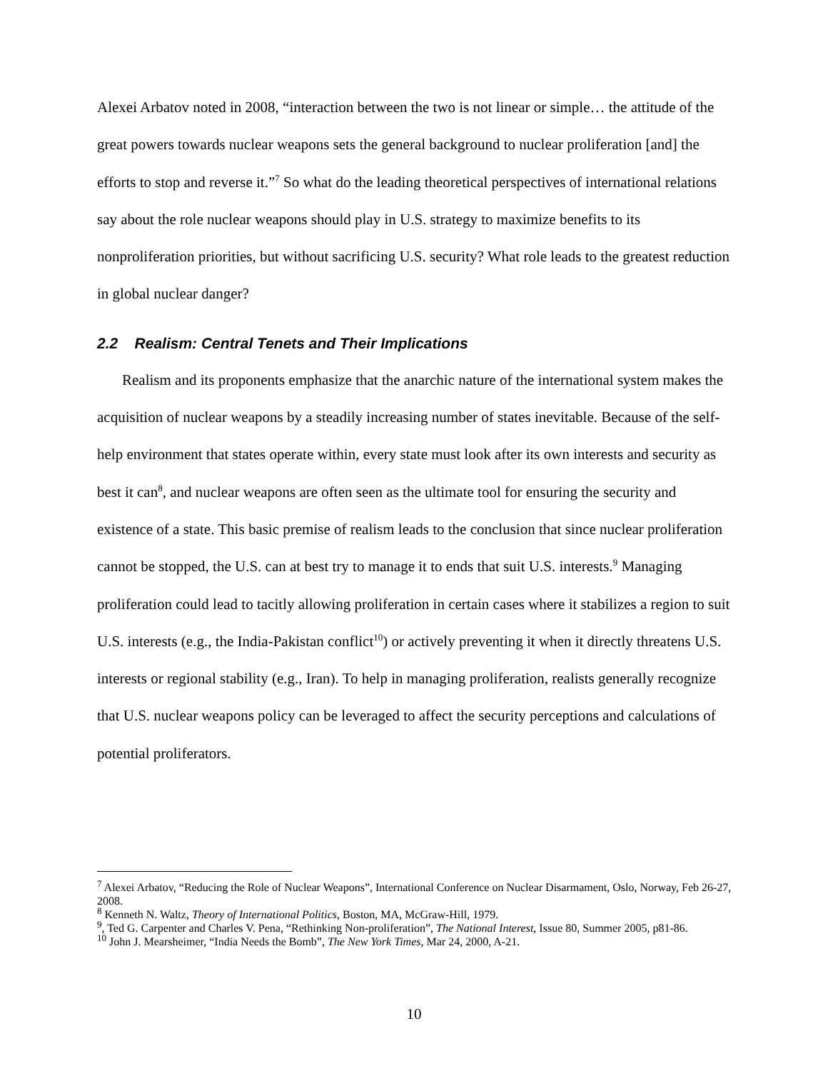Alexei Arbatov noted in 2008, “interaction between the two is not linear or simple… the attitude of the great powers towards nuclear weapons sets the general background to nuclear proliferation [and] the efforts to stop and reverse it.”<sup>7</sup> So what do the leading theoretical perspectives of international relations say about the role nuclear weapons should play in U.S. strategy to maximize benefits to its nonproliferation priorities, but without sacrificing U.S. security? What role leads to the greatest reduction in global nuclear danger?
2.2 Realism: Central Tenets and Their Implications
Realism and its proponents emphasize that the anarchic nature of the international system makes the acquisition of nuclear weapons by a steadily increasing number of states inevitable. Because of the self-help environment that states operate within, every state must look after its own interests and security as best it can<sup>8</sup>, and nuclear weapons are often seen as the ultimate tool for ensuring the security and existence of a state. This basic premise of realism leads to the conclusion that since nuclear proliferation cannot be stopped, the U.S. can at best try to manage it to ends that suit U.S. interests.<sup>9</sup> Managing proliferation could lead to tacitly allowing proliferation in certain cases where it stabilizes a region to suit U.S. interests (e.g., the India-Pakistan conflict<sup>10</sup>) or actively preventing it when it directly threatens U.S. interests or regional stability (e.g., Iran). To help in managing proliferation, realists generally recognize that U.S. nuclear weapons policy can be leveraged to affect the security perceptions and calculations of potential proliferators.
<sup>7</sup> Alexei Arbatov, “Reducing the Role of Nuclear Weapons”, International Conference on Nuclear Disarmament, Oslo, Norway, Feb 26-27, 2008.
<sup>8</sup> Kenneth N. Waltz, Theory of International Politics, Boston, MA, McGraw-Hill, 1979.
<sup>9</sup>, Ted G. Carpenter and Charles V. Pena, “Rethinking Non-proliferation”, The National Interest, Issue 80, Summer 2005, p81-86.
<sup>10</sup> John J. Mearsheimer, “India Needs the Bomb”, The New York Times, Mar 24, 2000, A-21.
10